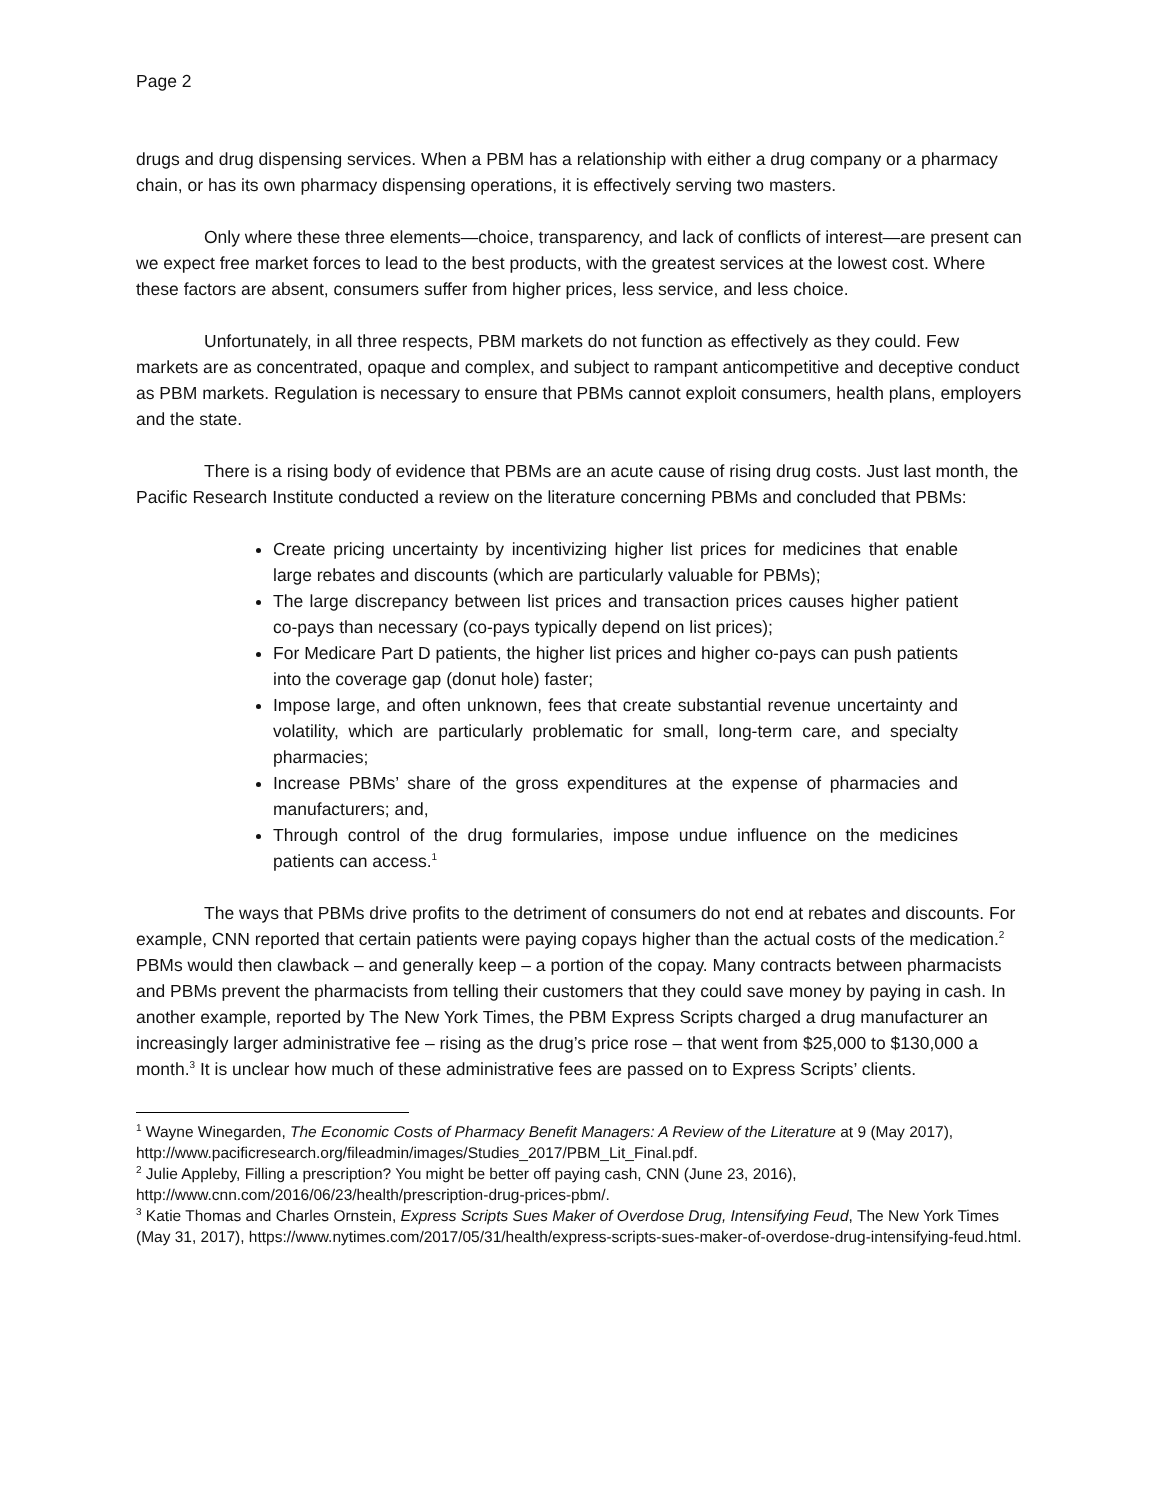Page 2
drugs and drug dispensing services. When a PBM has a relationship with either a drug company or a pharmacy chain, or has its own pharmacy dispensing operations, it is effectively serving two masters.
Only where these three elements—choice, transparency, and lack of conflicts of interest—are present can we expect free market forces to lead to the best products, with the greatest services at the lowest cost. Where these factors are absent, consumers suffer from higher prices, less service, and less choice.
Unfortunately, in all three respects, PBM markets do not function as effectively as they could. Few markets are as concentrated, opaque and complex, and subject to rampant anticompetitive and deceptive conduct as PBM markets. Regulation is necessary to ensure that PBMs cannot exploit consumers, health plans, employers and the state.
There is a rising body of evidence that PBMs are an acute cause of rising drug costs. Just last month, the Pacific Research Institute conducted a review on the literature concerning PBMs and concluded that PBMs:
Create pricing uncertainty by incentivizing higher list prices for medicines that enable large rebates and discounts (which are particularly valuable for PBMs);
The large discrepancy between list prices and transaction prices causes higher patient co-pays than necessary (co-pays typically depend on list prices);
For Medicare Part D patients, the higher list prices and higher co-pays can push patients into the coverage gap (donut hole) faster;
Impose large, and often unknown, fees that create substantial revenue uncertainty and volatility, which are particularly problematic for small, long-term care, and specialty pharmacies;
Increase PBMs’ share of the gross expenditures at the expense of pharmacies and manufacturers; and,
Through control of the drug formularies, impose undue influence on the medicines patients can access.<sup>1</sup>
The ways that PBMs drive profits to the detriment of consumers do not end at rebates and discounts. For example, CNN reported that certain patients were paying copays higher than the actual costs of the medication.<sup>2</sup> PBMs would then clawback – and generally keep – a portion of the copay. Many contracts between pharmacists and PBMs prevent the pharmacists from telling their customers that they could save money by paying in cash. In another example, reported by The New York Times, the PBM Express Scripts charged a drug manufacturer an increasingly larger administrative fee – rising as the drug’s price rose – that went from $25,000 to $130,000 a month.<sup>3</sup> It is unclear how much of these administrative fees are passed on to Express Scripts’ clients.
<sup>1</sup> Wayne Winegarden, The Economic Costs of Pharmacy Benefit Managers: A Review of the Literature at 9 (May 2017), http://www.pacificresearch.org/fileadmin/images/Studies_2017/PBM_Lit_Final.pdf.
<sup>2</sup> Julie Appleby, Filling a prescription? You might be better off paying cash, CNN (June 23, 2016), http://www.cnn.com/2016/06/23/health/prescription-drug-prices-pbm/.
<sup>3</sup> Katie Thomas and Charles Ornstein, Express Scripts Sues Maker of Overdose Drug, Intensifying Feud, The New York Times (May 31, 2017), https://www.nytimes.com/2017/05/31/health/express-scripts-sues-maker-of-overdose-drug-intensifying-feud.html.